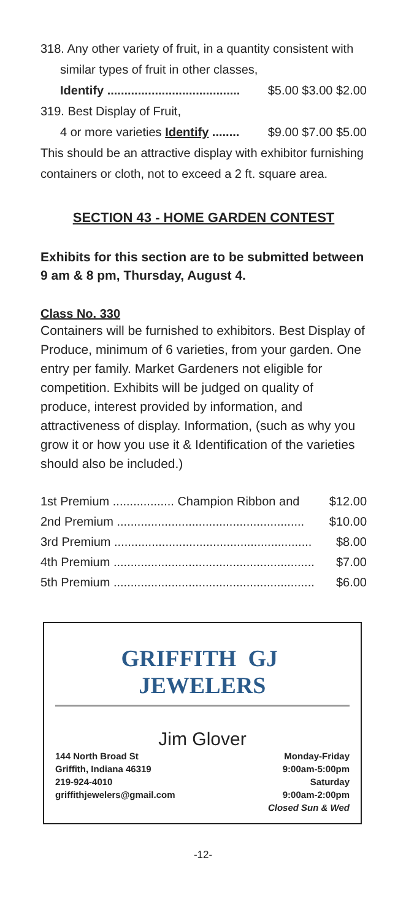318. Any other variety of fruit, in a quantity consistent with
similar types of fruit in other classes,
Identify ....................................... $5.00 $3.00 $2.00
319. Best Display of Fruit,
4 or more varieties Identify ........ $9.00 $7.00 $5.00
This should be an attractive display with exhibitor furnishing containers or cloth, not to exceed a 2 ft. square area.
SECTION 43 - HOME GARDEN CONTEST
Exhibits for this section are to be submitted between 9 am & 8 pm, Thursday, August 4.
Class No. 330
Containers will be furnished to exhibitors. Best Display of Produce, minimum of 6 varieties, from your garden. One entry per family. Market Gardeners not eligible for competition. Exhibits will be judged on quality of produce, interest provided by information, and attractiveness of display. Information, (such as why you grow it or how you use it & Identification of the varieties should also be included.)
| 1st Premium .................. Champion Ribbon and | $12.00 |
| 2nd Premium ....................................................... | $10.00 |
| 3rd Premium .......................................................... | $8.00 |
| 4th Premium ........................................................... | $7.00 |
| 5th Premium ........................................................... | $6.00 |
GRIFFITH GJ JEWELERS
Jim Glover
144 North Broad St
Griffith, Indiana 46319
219-924-4010
griffithjewelers@gmail.com
Monday-Friday
9:00am-5:00pm
Saturday
9:00am-2:00pm
Closed Sun & Wed
-12-